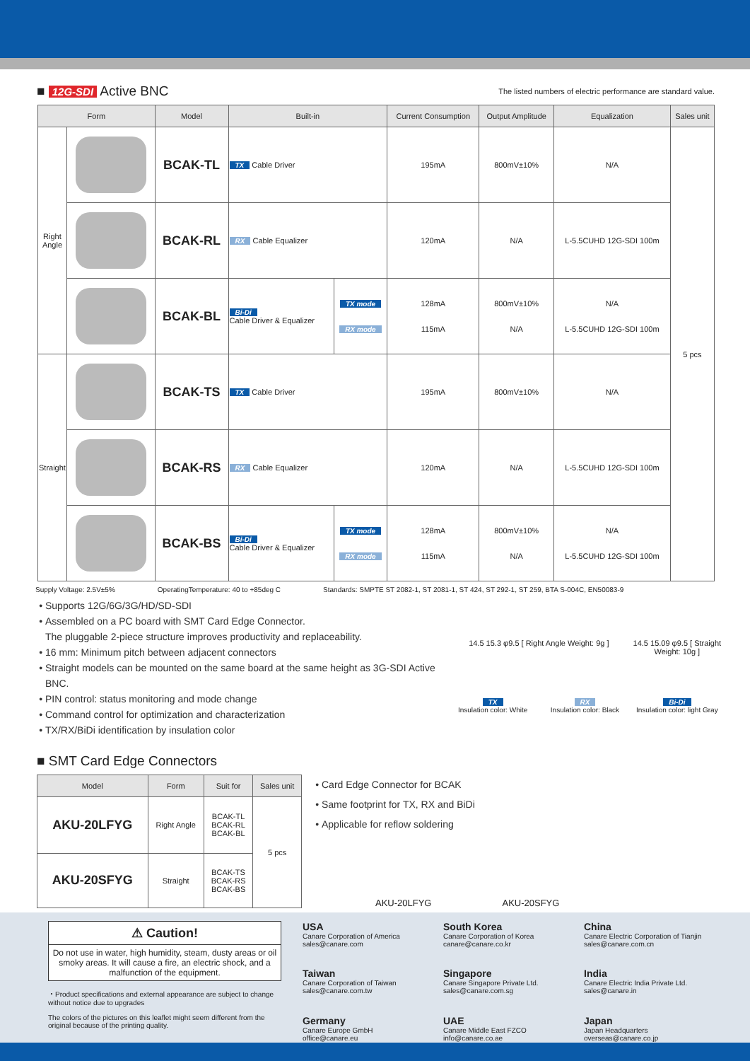■ 12G-SDI Active BNC
The listed numbers of electric performance are standard value.
| Form | | Model | Built-in | | Current Consumption | Output Amplitude | Equalization | Sales unit |
| --- | --- | --- | --- | --- | --- | --- | --- | --- |
| Right Angle | | BCAK-TL | TX Cable Driver | | 195mA | 800mV±10% | N/A | 5 pcs |
| | | BCAK-RL | RX Cable Equalizer | | 120mA | N/A | L-5.5CUHD 12G-SDI 100m | |
| | | BCAK-BL | Bi-Di Cable Driver & Equalizer | TX mode RX mode | 128mA 115mA | 800mV±10% N/A | N/A L-5.5CUHD 12G-SDI 100m | |
| Straight | | BCAK-TS | TX Cable Driver | | 195mA | 800mV±10% | N/A | |
| | | BCAK-RS | RX Cable Equalizer | | 120mA | N/A | L-5.5CUHD 12G-SDI 100m | |
| | | BCAK-BS | Bi-Di Cable Driver & Equalizer | TX mode RX mode | 128mA 115mA | 800mV±10% N/A | N/A L-5.5CUHD 12G-SDI 100m | |
Supply Voltage: 2.5V±5% OperatingTemperature: 40 to +85deg C Standards: SMPTE ST 2082-1, ST 2081-1, ST 424, ST 292-1, ST 259, BTA S-004C, EN50083-9
Supports 12G/6G/3G/HD/SD-SDI
Assembled on a PC board with SMT Card Edge Connector.
The pluggable 2-piece structure improves productivity and replaceability.
16 mm: Minimum pitch between adjacent connectors
Straight models can be mounted on the same board at the same height as 3G-SDI Active BNC.
PIN control: status monitoring and mode change
Command control for optimization and characterization
TX/RX/BiDi identification by insulation color
14.5 15.3 φ9.5 [ Right Angle Weight: 9g ]
14.5 15.09 φ9.5 [ Straight Weight: 10g ]
TX
Insulation color: White
RX
Insulation color: Black
Bi-Di
Insulation color: light Gray
■ SMT Card Edge Connectors
| Model | Form | Suit for | Sales unit |
| --- | --- | --- | --- |
| AKU-20LFYG | Right Angle | BCAK-TL BCAK-RL BCAK-BL | 5 pcs |
| AKU-20SFYG | Straight | BCAK-TS BCAK-RS BCAK-BS | |
Card Edge Connector for BCAK
Same footprint for TX, RX and BiDi
Applicable for reflow soldering
AKU-20LFYG AKU-20SFYG
⚠ Caution!
Do not use in water, high humidity, steam, dusty areas or oil smoky areas. It will cause a fire, an electric shock, and a malfunction of the equipment.
・Product specifications and external appearance are subject to change without notice due to upgrades
The colors of the pictures on this leaflet might seem different from the original because of the printing quality.
USA
Canare Corporation of America
sales@canare.com
South Korea
Canare Corporation of Korea
canare@canare.co.kr
China
Canare Electric Corporation of Tianjin
sales@canare.com.cn
Taiwan
Canare Corporation of Taiwan
sales@canare.com.tw
Singapore
Canare Singapore Private Ltd.
sales@canare.com.sg
India
Canare Electric India Private Ltd.
sales@canare.in
Germany
Canare Europe GmbH
office@canare.eu
UAE
Canare Middle East FZCO
info@canare.co.ae
Japan
Japan Headquarters
overseas@canare.co.jp